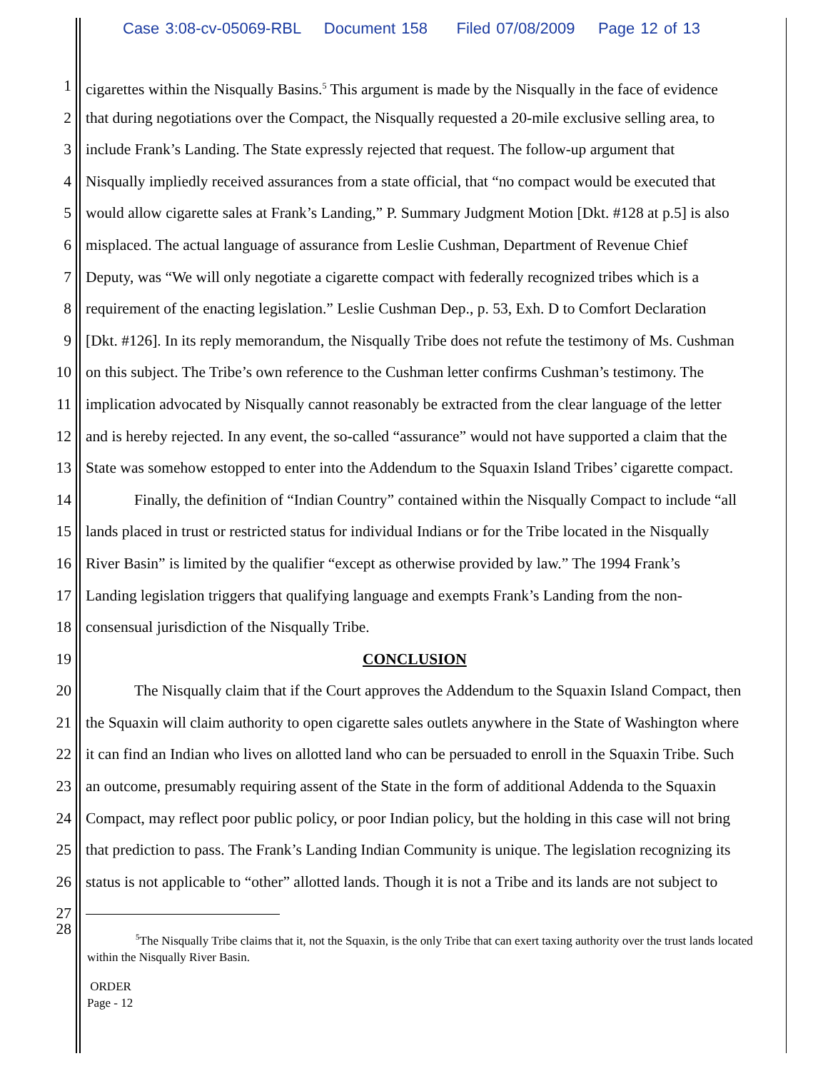Case 3:08-cv-05069-RBL Document 158 Filed 07/08/2009 Page 12 of 13
1 cigarettes within the Nisqually Basins.<sup>5</sup> This argument is made by the Nisqually in the face of evidence
2 that during negotiations over the Compact, the Nisqually requested a 20-mile exclusive selling area, to
3 include Frank’s Landing. The State expressly rejected that request. The follow-up argument that
4 Nisqually impliedly received assurances from a state official, that “no compact would be executed that
5 would allow cigarette sales at Frank’s Landing,” P. Summary Judgment Motion [Dkt. #128 at p.5] is also
6 misplaced. The actual language of assurance from Leslie Cushman, Department of Revenue Chief
7 Deputy, was “We will only negotiate a cigarette compact with federally recognized tribes which is a
8 requirement of the enacting legislation.” Leslie Cushman Dep., p. 53, Exh. D to Comfort Declaration
9 [Dkt. #126]. In its reply memorandum, the Nisqually Tribe does not refute the testimony of Ms. Cushman
10 on this subject. The Tribe’s own reference to the Cushman letter confirms Cushman’s testimony. The
11 implication advocated by Nisqually cannot reasonably be extracted from the clear language of the letter
12 and is hereby rejected. In any event, the so-called “assurance” would not have supported a claim that the
13 State was somehow estopped to enter into the Addendum to the Squaxin Island Tribes’ cigarette compact.
14 Finally, the definition of “Indian Country” contained within the Nisqually Compact to include “all
15 lands placed in trust or restricted status for individual Indians or for the Tribe located in the Nisqually
16 River Basin” is limited by the qualifier “except as otherwise provided by law.” The 1994 Frank’s
17 Landing legislation triggers that qualifying language and exempts Frank’s Landing from the non-
18 consensual jurisdiction of the Nisqually Tribe.
19 CONCLUSION
20 The Nisqually claim that if the Court approves the Addendum to the Squaxin Island Compact, then
21 the Squaxin will claim authority to open cigarette sales outlets anywhere in the State of Washington where
22 it can find an Indian who lives on allotted land who can be persuaded to enroll in the Squaxin Tribe. Such
23 an outcome, presumably requiring assent of the State in the form of additional Addenda to the Squaxin
24 Compact, may reflect poor public policy, or poor Indian policy, but the holding in this case will not bring
25 that prediction to pass. The Frank’s Landing Indian Community is unique. The legislation recognizing its
26 status is not applicable to “other” allotted lands. Though it is not a Tribe and its lands are not subject to
27
28
<sup>5</sup> The Nisqually Tribe claims that it, not the Squaxin, is the only Tribe that can exert taxing authority over the trust lands located within the Nisqually River Basin.
ORDER
Page - 12